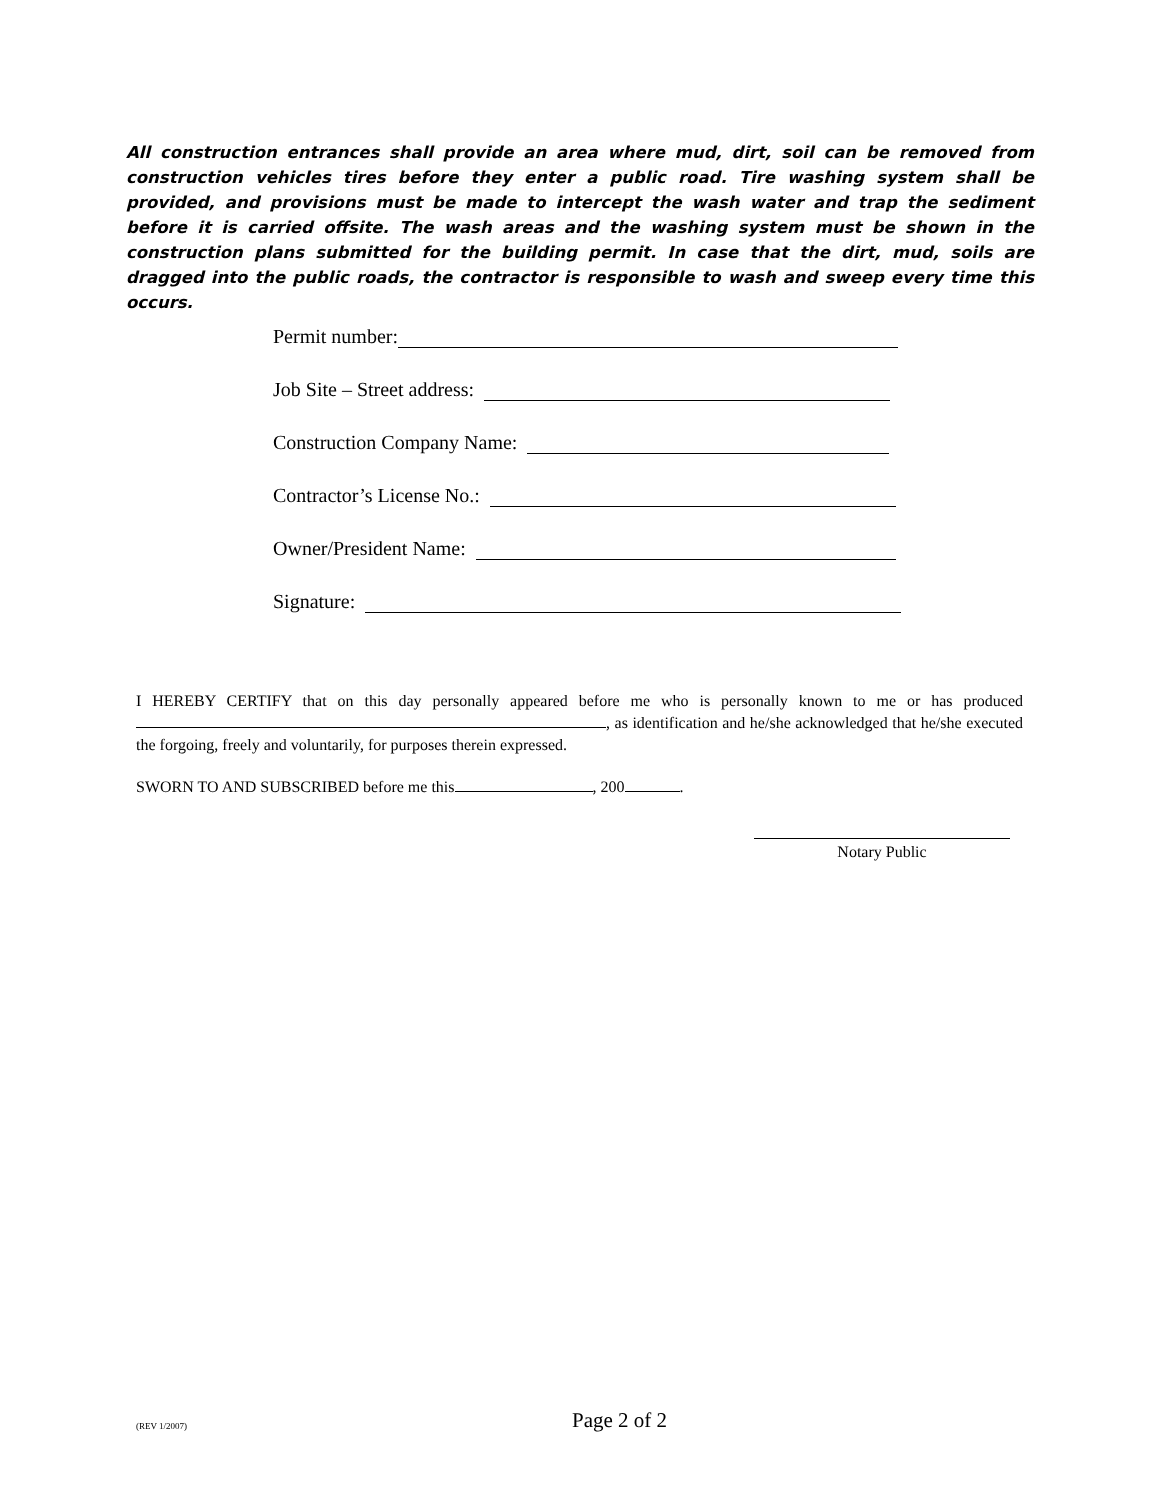All construction entrances shall provide an area where mud, dirt, soil can be removed from construction vehicles tires before they enter a public road. Tire washing system shall be provided, and provisions must be made to intercept the wash water and trap the sediment before it is carried offsite. The wash areas and the washing system must be shown in the construction plans submitted for the building permit. In case that the dirt, mud, soils are dragged into the public roads, the contractor is responsible to wash and sweep every time this occurs.
Permit number:
Job Site – Street address:
Construction Company Name:
Contractor’s License No.:
Owner/President Name:
Signature:
I HEREBY CERTIFY that on this day personally appeared before me who is personally known to me or has produced , as identification and he/she acknowledged that he/she executed the forgoing, freely and voluntarily, for purposes therein expressed.
SWORN TO AND SUBSCRIBED before me this , 200 .
Notary Public
(REV 1/2007) Page 2 of 2